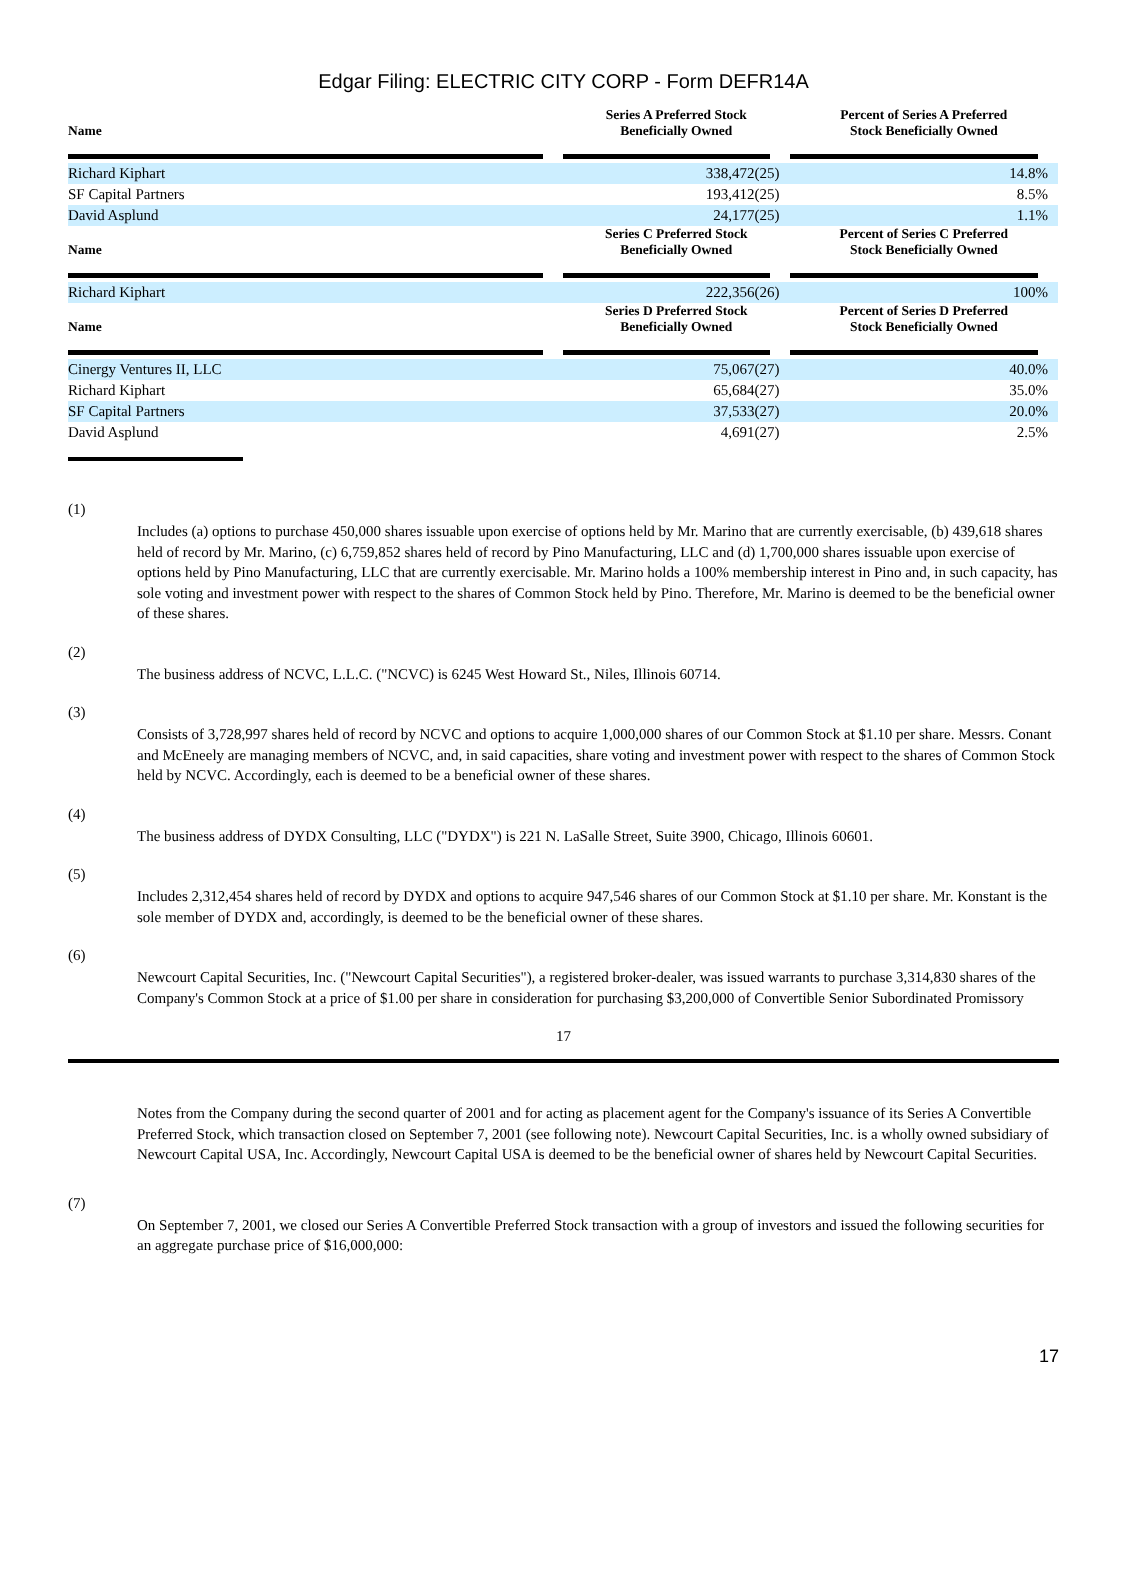Edgar Filing: ELECTRIC CITY CORP - Form DEFR14A
| Name | Series A Preferred Stock Beneficially Owned | Percent of Series A Preferred Stock Beneficially Owned |
| --- | --- | --- |
| Richard Kiphart | 338,472(25) | 14.8% |
| SF Capital Partners | 193,412(25) | 8.5% |
| David Asplund | 24,177(25) | 1.1% |
| Name | Series C Preferred Stock Beneficially Owned | Percent of Series C Preferred Stock Beneficially Owned |
| Richard Kiphart | 222,356(26) | 100% |
| Name | Series D Preferred Stock Beneficially Owned | Percent of Series D Preferred Stock Beneficially Owned |
| Cinergy Ventures II, LLC | 75,067(27) | 40.0% |
| Richard Kiphart | 65,684(27) | 35.0% |
| SF Capital Partners | 37,533(27) | 20.0% |
| David Asplund | 4,691(27) | 2.5% |
(1)
Includes (a) options to purchase 450,000 shares issuable upon exercise of options held by Mr. Marino that are currently exercisable, (b) 439,618 shares held of record by Mr. Marino, (c) 6,759,852 shares held of record by Pino Manufacturing, LLC and (d) 1,700,000 shares issuable upon exercise of options held by Pino Manufacturing, LLC that are currently exercisable. Mr. Marino holds a 100% membership interest in Pino and, in such capacity, has sole voting and investment power with respect to the shares of Common Stock held by Pino. Therefore, Mr. Marino is deemed to be the beneficial owner of these shares.
(2)
The business address of NCVC, L.L.C. ("NCVC) is 6245 West Howard St., Niles, Illinois 60714.
(3)
Consists of 3,728,997 shares held of record by NCVC and options to acquire 1,000,000 shares of our Common Stock at $1.10 per share. Messrs. Conant and McEneely are managing members of NCVC, and, in said capacities, share voting and investment power with respect to the shares of Common Stock held by NCVC. Accordingly, each is deemed to be a beneficial owner of these shares.
(4)
The business address of DYDX Consulting, LLC ("DYDX") is 221 N. LaSalle Street, Suite 3900, Chicago, Illinois 60601.
(5)
Includes 2,312,454 shares held of record by DYDX and options to acquire 947,546 shares of our Common Stock at $1.10 per share. Mr. Konstant is the sole member of DYDX and, accordingly, is deemed to be the beneficial owner of these shares.
(6)
Newcourt Capital Securities, Inc. ("Newcourt Capital Securities"), a registered broker-dealer, was issued warrants to purchase 3,314,830 shares of the Company's Common Stock at a price of $1.00 per share in consideration for purchasing $3,200,000 of Convertible Senior Subordinated Promissory
17
Notes from the Company during the second quarter of 2001 and for acting as placement agent for the Company's issuance of its Series A Convertible Preferred Stock, which transaction closed on September 7, 2001 (see following note). Newcourt Capital Securities, Inc. is a wholly owned subsidiary of Newcourt Capital USA, Inc. Accordingly, Newcourt Capital USA is deemed to be the beneficial owner of shares held by Newcourt Capital Securities.
(7)
On September 7, 2001, we closed our Series A Convertible Preferred Stock transaction with a group of investors and issued the following securities for an aggregate purchase price of $16,000,000:
17